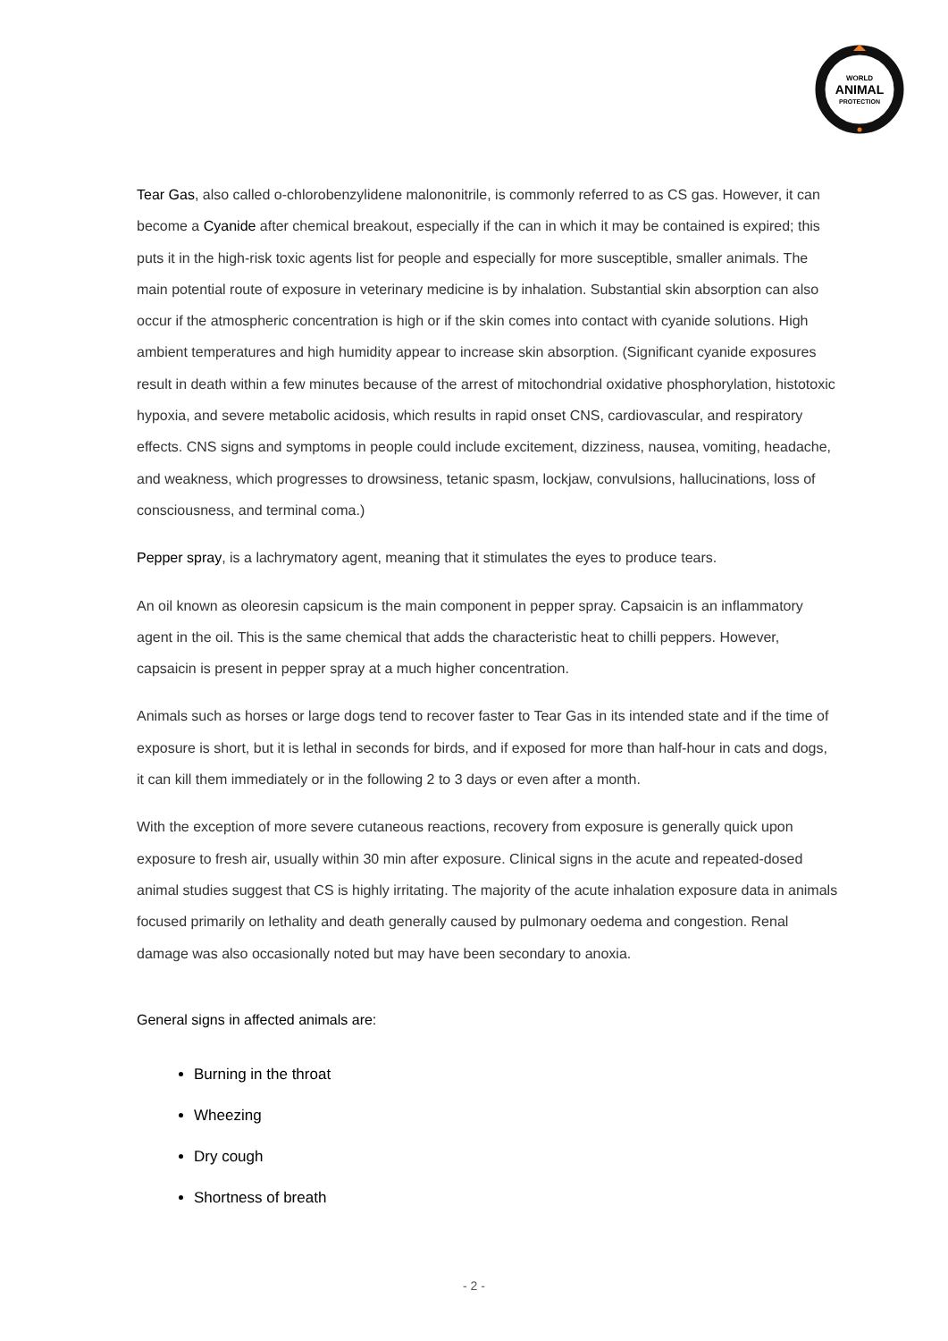WORLD
ANIMAL
PROTECTION
Tear Gas, also called o-chlorobenzylidene malononitrile, is commonly referred to as CS gas. However, it can become a Cyanide after chemical breakout, especially if the can in which it may be contained is expired; this puts it in the high-risk toxic agents list for people and especially for more susceptible, smaller animals. The main potential route of exposure in veterinary medicine is by inhalation. Substantial skin absorption can also occur if the atmospheric concentration is high or if the skin comes into contact with cyanide solutions. High ambient temperatures and high humidity appear to increase skin absorption. (Significant cyanide exposures result in death within a few minutes because of the arrest of mitochondrial oxidative phosphorylation, histotoxic hypoxia, and severe metabolic acidosis, which results in rapid onset CNS, cardiovascular, and respiratory effects. CNS signs and symptoms in people could include excitement, dizziness, nausea, vomiting, headache, and weakness, which progresses to drowsiness, tetanic spasm, lockjaw, convulsions, hallucinations, loss of consciousness, and terminal coma.)
Pepper spray, is a lachrymatory agent, meaning that it stimulates the eyes to produce tears.
An oil known as oleoresin capsicum is the main component in pepper spray. Capsaicin is an inflammatory agent in the oil. This is the same chemical that adds the characteristic heat to chilli peppers. However, capsaicin is present in pepper spray at a much higher concentration.
Animals such as horses or large dogs tend to recover faster to Tear Gas in its intended state and if the time of exposure is short, but it is lethal in seconds for birds, and if exposed for more than half-hour in cats and dogs, it can kill them immediately or in the following 2 to 3 days or even after a month.
With the exception of more severe cutaneous reactions, recovery from exposure is generally quick upon exposure to fresh air, usually within 30 min after exposure. Clinical signs in the acute and repeated-dosed animal studies suggest that CS is highly irritating. The majority of the acute inhalation exposure data in animals focused primarily on lethality and death generally caused by pulmonary oedema and congestion. Renal damage was also occasionally noted but may have been secondary to anoxia.
General signs in affected animals are:
Burning in the throat
Wheezing
Dry cough
Shortness of breath
- 2 -